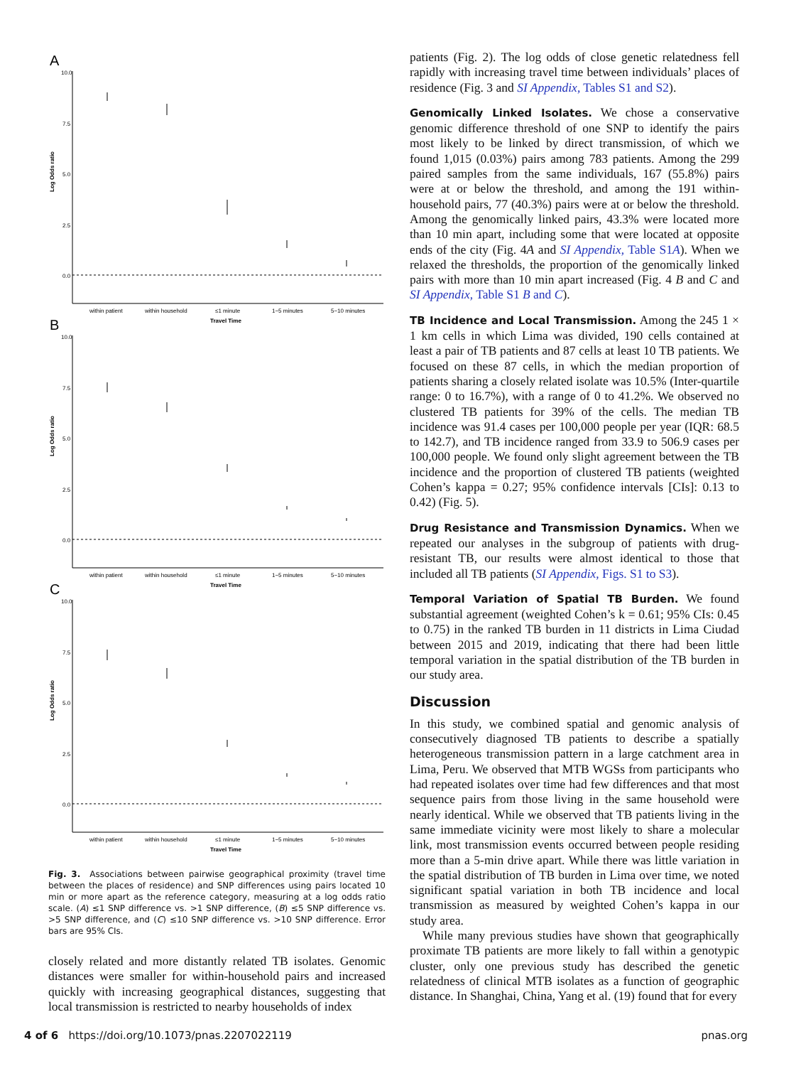A
10.0
7.5
5.0
2.5
0.0
Log Odds ratio
within patient
within household
≤1 minute
1−5 minutes
5−10 minutes
Travel Time
B
10.0
7.5
5.0
2.5
0.0
Log Odds ratio
within patient
within household
≤1 minute
1−5 minutes
5−10 minutes
Travel Time
C
10.0
7.5
5.0
2.5
0.0
Log Odds ratio
within patient
within household
≤1 minute
1−5 minutes
5−10 minutes
Travel Time
Fig. 3. Associations between pairwise geographical proximity (travel time between the places of residence) and SNP differences using pairs located 10 min or more apart as the reference category, measuring at a log odds ratio scale. (A) ≤1 SNP difference vs. >1 SNP difference, (B) ≤5 SNP difference vs. >5 SNP difference, and (C) ≤10 SNP difference vs. >10 SNP difference. Error bars are 95% CIs.
closely related and more distantly related TB isolates. Genomic distances were smaller for within-household pairs and increased quickly with increasing geographical distances, suggesting that local transmission is restricted to nearby households of index
patients (Fig. 2). The log odds of close genetic relatedness fell rapidly with increasing travel time between individuals’ places of residence (Fig. 3 and SI Appendix, Tables S1 and S2).
Genomically Linked Isolates. We chose a conservative genomic difference threshold of one SNP to identify the pairs most likely to be linked by direct transmission, of which we found 1,015 (0.03%) pairs among 783 patients. Among the 299 paired samples from the same individuals, 167 (55.8%) pairs were at or below the threshold, and among the 191 within-household pairs, 77 (40.3%) pairs were at or below the threshold. Among the genomically linked pairs, 43.3% were located more than 10 min apart, including some that were located at opposite ends of the city (Fig. 4A and SI Appendix, Table S1A). When we relaxed the thresholds, the proportion of the genomically linked pairs with more than 10 min apart increased (Fig. 4 B and C and SI Appendix, Table S1 B and C).
TB Incidence and Local Transmission. Among the 245 1 × 1 km cells in which Lima was divided, 190 cells contained at least a pair of TB patients and 87 cells at least 10 TB patients. We focused on these 87 cells, in which the median proportion of patients sharing a closely related isolate was 10.5% (Inter-quartile range: 0 to 16.7%), with a range of 0 to 41.2%. We observed no clustered TB patients for 39% of the cells. The median TB incidence was 91.4 cases per 100,000 people per year (IQR: 68.5 to 142.7), and TB incidence ranged from 33.9 to 506.9 cases per 100,000 people. We found only slight agreement between the TB incidence and the proportion of clustered TB patients (weighted Cohen’s kappa = 0.27; 95% confidence intervals [CIs]: 0.13 to 0.42) (Fig. 5).
Drug Resistance and Transmission Dynamics. When we repeated our analyses in the subgroup of patients with drug-resistant TB, our results were almost identical to those that included all TB patients (SI Appendix, Figs. S1 to S3).
Temporal Variation of Spatial TB Burden. We found substantial agreement (weighted Cohen’s k = 0.61; 95% CIs: 0.45 to 0.75) in the ranked TB burden in 11 districts in Lima Ciudad between 2015 and 2019, indicating that there had been little temporal variation in the spatial distribution of the TB burden in our study area.
Discussion
In this study, we combined spatial and genomic analysis of consecutively diagnosed TB patients to describe a spatially heterogeneous transmission pattern in a large catchment area in Lima, Peru. We observed that MTB WGSs from participants who had repeated isolates over time had few differences and that most sequence pairs from those living in the same household were nearly identical. While we observed that TB patients living in the same immediate vicinity were most likely to share a molecular link, most transmission events occurred between people residing more than a 5-min drive apart. While there was little variation in the spatial distribution of TB burden in Lima over time, we noted significant spatial variation in both TB incidence and local transmission as measured by weighted Cohen’s kappa in our study area.
While many previous studies have shown that geographically proximate TB patients are more likely to fall within a genotypic cluster, only one previous study has described the genetic relatedness of clinical MTB isolates as a function of geographic distance. In Shanghai, China, Yang et al. (19) found that for every
4 of 6 https://doi.org/10.1073/pnas.2207022119 pnas.org